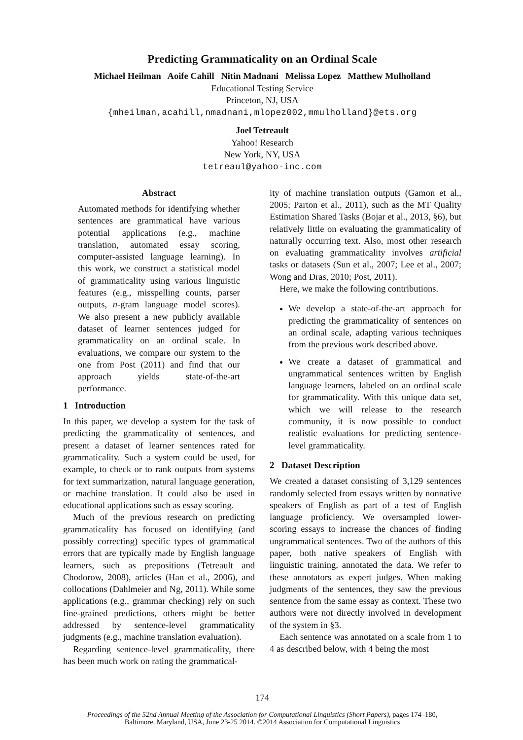Predicting Grammaticality on an Ordinal Scale
Michael Heilman Aoife Cahill Nitin Madnani Melissa Lopez Matthew Mulholland
Educational Testing Service
Princeton, NJ, USA
{mheilman,acahill,nmadnani,mlopez002,mmulholland}@ets.org
Joel Tetreault
Yahoo! Research
New York, NY, USA
tetreaul@yahoo-inc.com
Abstract
Automated methods for identifying whether sentences are grammatical have various potential applications (e.g., machine translation, automated essay scoring, computer-assisted language learning). In this work, we construct a statistical model of grammaticality using various linguistic features (e.g., misspelling counts, parser outputs, n-gram language model scores). We also present a new publicly available dataset of learner sentences judged for grammaticality on an ordinal scale. In evaluations, we compare our system to the one from Post (2011) and find that our approach yields state-of-the-art performance.
1 Introduction
In this paper, we develop a system for the task of predicting the grammaticality of sentences, and present a dataset of learner sentences rated for grammaticality. Such a system could be used, for example, to check or to rank outputs from systems for text summarization, natural language generation, or machine translation. It could also be used in educational applications such as essay scoring.
Much of the previous research on predicting grammaticality has focused on identifying (and possibly correcting) specific types of grammatical errors that are typically made by English language learners, such as prepositions (Tetreault and Chodorow, 2008), articles (Han et al., 2006), and collocations (Dahlmeier and Ng, 2011). While some applications (e.g., grammar checking) rely on such fine-grained predictions, others might be better addressed by sentence-level grammaticality judgments (e.g., machine translation evaluation).
Regarding sentence-level grammaticality, there has been much work on rating the grammatical-
ity of machine translation outputs (Gamon et al., 2005; Parton et al., 2011), such as the MT Quality Estimation Shared Tasks (Bojar et al., 2013, §6), but relatively little on evaluating the grammaticality of naturally occurring text. Also, most other research on evaluating grammaticality involves artificial tasks or datasets (Sun et al., 2007; Lee et al., 2007; Wong and Dras, 2010; Post, 2011).
Here, we make the following contributions.
We develop a state-of-the-art approach for predicting the grammaticality of sentences on an ordinal scale, adapting various techniques from the previous work described above.
We create a dataset of grammatical and ungrammatical sentences written by English language learners, labeled on an ordinal scale for grammaticality. With this unique data set, which we will release to the research community, it is now possible to conduct realistic evaluations for predicting sentence-level grammaticality.
2 Dataset Description
We created a dataset consisting of 3,129 sentences randomly selected from essays written by nonnative speakers of English as part of a test of English language proficiency. We oversampled lower-scoring essays to increase the chances of finding ungrammatical sentences. Two of the authors of this paper, both native speakers of English with linguistic training, annotated the data. We refer to these annotators as expert judges. When making judgments of the sentences, they saw the previous sentence from the same essay as context. These two authors were not directly involved in development of the system in §3.
Each sentence was annotated on a scale from 1 to 4 as described below, with 4 being the most
174
Proceedings of the 52nd Annual Meeting of the Association for Computational Linguistics (Short Papers), pages 174–180,
Baltimore, Maryland, USA, June 23-25 2014. ©2014 Association for Computational Linguistics